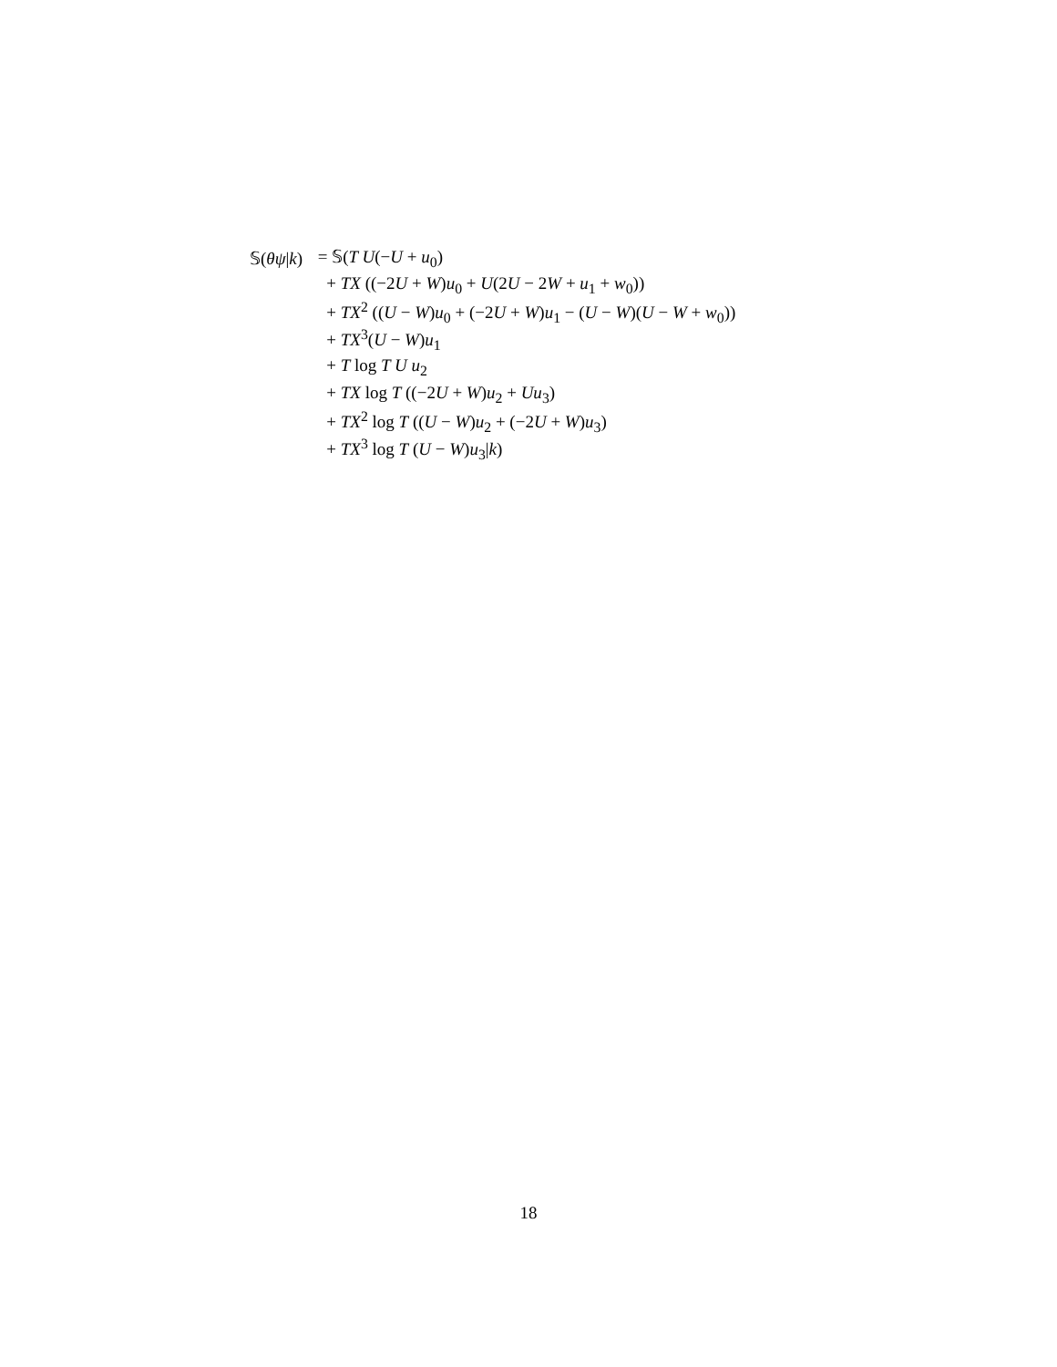𝕊(θψ|k) = 𝕊(T U(−U + u<sub>0</sub>)
+ TX ((−2U + W)u<sub>0</sub> + U(2U − 2W + u<sub>1</sub> + w<sub>0</sub>))
+ TX<sup>2</sup> ((U − W)u<sub>0</sub> + (−2U + W)u<sub>1</sub> − (U − W)(U − W + w<sub>0</sub>))
+ TX<sup>3</sup>(U − W)u<sub>1</sub>
+ T log T U u<sub>2</sub>
+ TX log T ((−2U + W)u<sub>2</sub> + Uu<sub>3</sub>)
+ TX<sup>2</sup> log T ((U − W)u<sub>2</sub> + (−2U + W)u<sub>3</sub>)
+ TX<sup>3</sup> log T (U − W)u<sub>3</sub>|k)
18